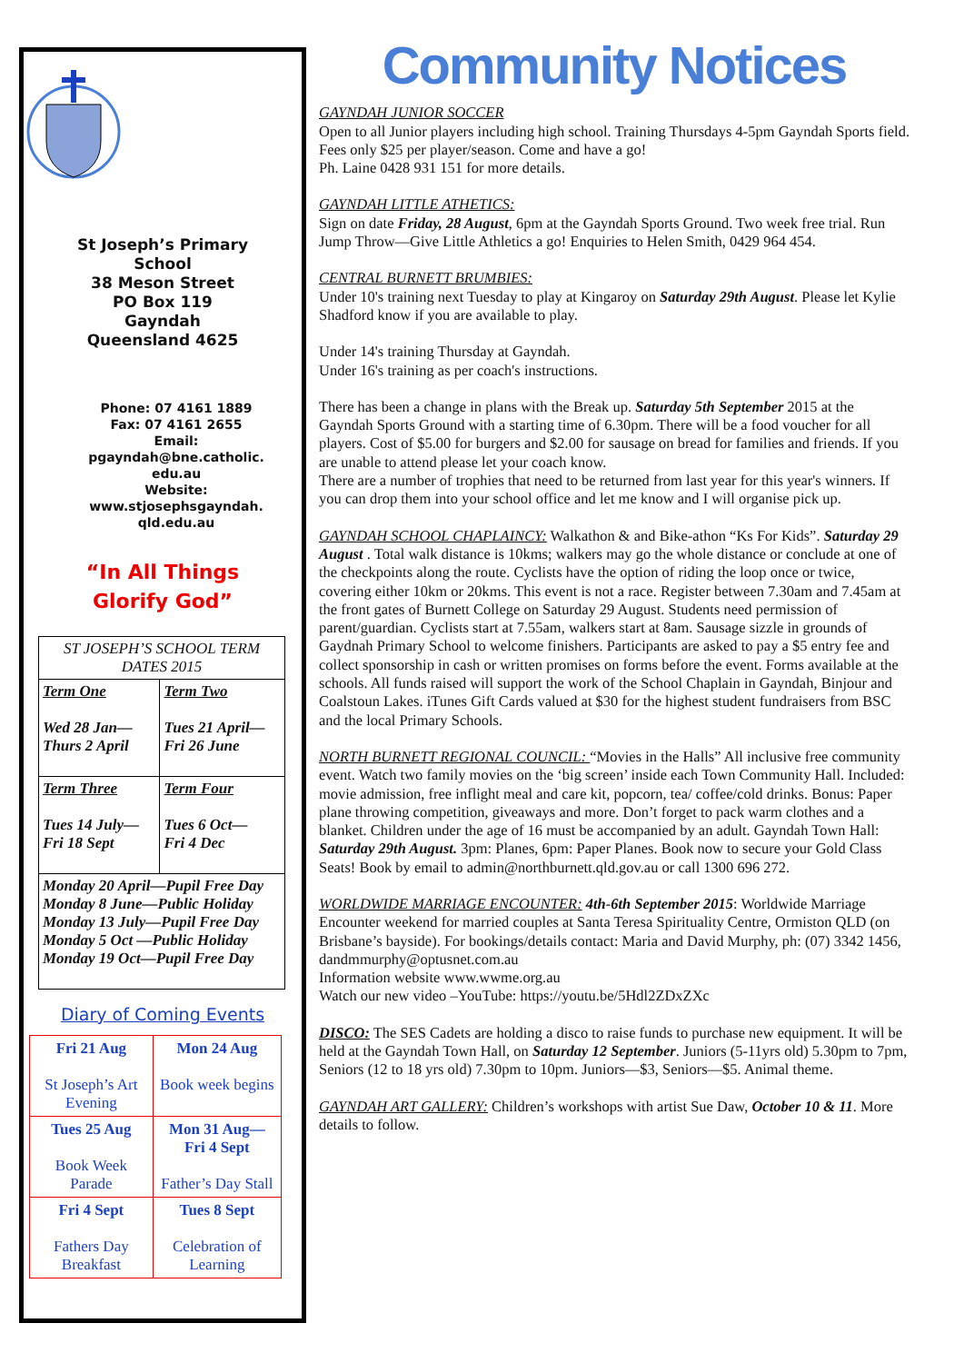St Joseph’s Primary
School
38 Meson Street
PO Box 119
Gayndah
Queensland 4625
Phone: 07 4161 1889
Fax: 07 4161 2655
Email:
pgayndah@bne.catholic.
edu.au
Website:
www.stjosephsgayndah.
qld.edu.au
“In All Things
Glorify God”
| ST JOSEPH’S SCHOOL TERM DATES 2015 | |
| Term One Wed 28 Jan— Thurs 2 April | Term Two Tues 21 April— Fri 26 June |
| Term Three Tues 14 July— Fri 18 Sept | Term Four Tues 6 Oct— Fri 4 Dec |
| Monday 20 April—Pupil Free Day Monday 8 June—Public Holiday Monday 13 July—Pupil Free Day Monday 5 Oct —Public Holiday Monday 19 Oct—Pupil Free Day | |
Diary of Coming Events
| Fri 21 Aug St Joseph’s Art Evening | Mon 24 Aug Book week begins |
| Tues 25 Aug Book Week Parade | Mon 31 Aug— Fri 4 Sept Father’s Day Stall |
| Fri 4 Sept Fathers Day Breakfast | Tues 8 Sept Celebration of Learning |
Community Notices
GAYNDAH JUNIOR SOCCER
Open to all Junior players including high school. Training Thursdays 4-5pm Gayndah Sports field. Fees only $25 per player/season. Come and have a go!
Ph. Laine 0428 931 151 for more details.
GAYNDAH LITTLE ATHETICS:
Sign on date Friday, 28 August, 6pm at the Gayndah Sports Ground. Two week free trial. Run Jump Throw—Give Little Athletics a go! Enquiries to Helen Smith, 0429 964 454.
CENTRAL BURNETT BRUMBIES:
Under 10's training next Tuesday to play at Kingaroy on Saturday 29th August. Please let Kylie Shadford know if you are available to play.
Under 14's training Thursday at Gayndah.
Under 16's training as per coach's instructions.
There has been a change in plans with the Break up. Saturday 5th September 2015 at the Gayndah Sports Ground with a starting time of 6.30pm. There will be a food voucher for all players. Cost of $5.00 for burgers and $2.00 for sausage on bread for families and friends. If you are unable to attend please let your coach know.
There are a number of trophies that need to be returned from last year for this year's winners. If you can drop them into your school office and let me know and I will organise pick up.
GAYNDAH SCHOOL CHAPLAINCY: Walkathon & and Bike-athon “Ks For Kids”. Saturday 29 August . Total walk distance is 10kms; walkers may go the whole distance or conclude at one of the checkpoints along the route. Cyclists have the option of riding the loop once or twice, covering either 10km or 20kms. This event is not a race. Register between 7.30am and 7.45am at the front gates of Burnett College on Saturday 29 August. Students need permission of parent/guardian. Cyclists start at 7.55am, walkers start at 8am. Sausage sizzle in grounds of Gaydnah Primary School to welcome finishers. Participants are asked to pay a $5 entry fee and collect sponsorship in cash or written promises on forms before the event. Forms available at the schools. All funds raised will support the work of the School Chaplain in Gayndah, Binjour and Coalstoun Lakes. iTunes Gift Cards valued at $30 for the highest student fundraisers from BSC and the local Primary Schools.
NORTH BURNETT REGIONAL COUNCIL: “Movies in the Halls” All inclusive free community event. Watch two family movies on the ‘big screen’ inside each Town Community Hall. Included: movie admission, free inflight meal and care kit, popcorn, tea/ coffee/cold drinks. Bonus: Paper plane throwing competition, giveaways and more. Don’t forget to pack warm clothes and a blanket. Children under the age of 16 must be accompanied by an adult. Gayndah Town Hall: Saturday 29th August. 3pm: Planes, 6pm: Paper Planes. Book now to secure your Gold Class Seats! Book by email to admin@northburnett.qld.gov.au or call 1300 696 272.
WORLDWIDE MARRIAGE ENCOUNTER: 4th-6th September 2015: Worldwide Marriage Encounter weekend for married couples at Santa Teresa Spirituality Centre, Ormiston QLD (on Brisbane’s bayside). For bookings/details contact: Maria and David Murphy, ph: (07) 3342 1456, dandmmurphy@optusnet.com.au
Information website www.wwme.org.au
Watch our new video –YouTube: https://youtu.be/5Hdl2ZDxZXc
DISCO: The SES Cadets are holding a disco to raise funds to purchase new equipment. It will be held at the Gayndah Town Hall, on Saturday 12 September. Juniors (5-11yrs old) 5.30pm to 7pm, Seniors (12 to 18 yrs old) 7.30pm to 10pm. Juniors—$3, Seniors—$5. Animal theme.
GAYNDAH ART GALLERY: Children’s workshops with artist Sue Daw, October 10 & 11. More details to follow.